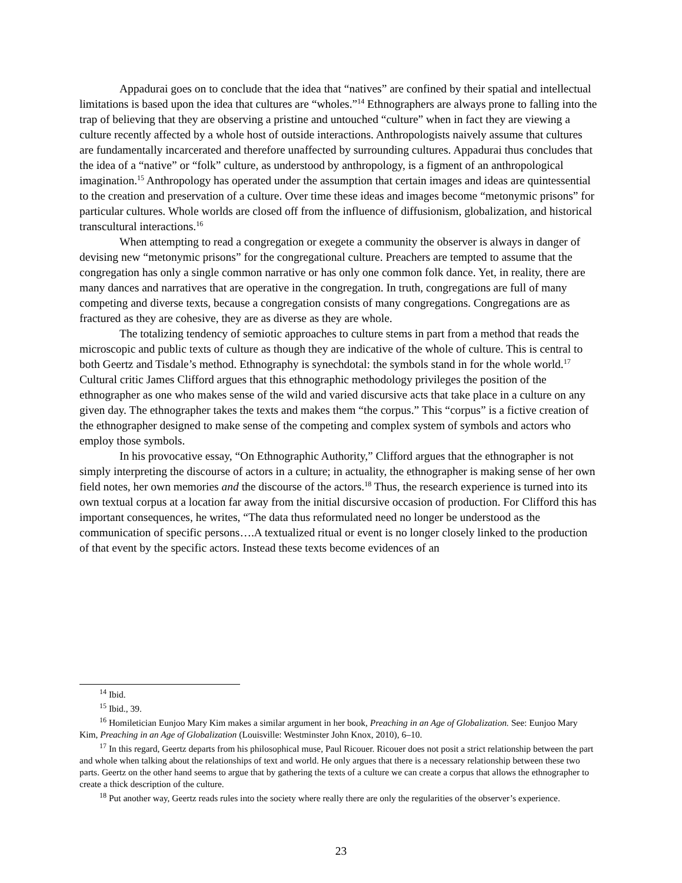Appadurai goes on to conclude that the idea that “natives” are confined by their spatial and intellectual limitations is based upon the idea that cultures are “wholes.”<sup>14</sup> Ethnographers are always prone to falling into the trap of believing that they are observing a pristine and untouched “culture” when in fact they are viewing a culture recently affected by a whole host of outside interactions. Anthropologists naively assume that cultures are fundamentally incarcerated and therefore unaffected by surrounding cultures. Appadurai thus concludes that the idea of a “native” or “folk” culture, as understood by anthropology, is a figment of an anthropological imagination.<sup>15</sup> Anthropology has operated under the assumption that certain images and ideas are quintessential to the creation and preservation of a culture. Over time these ideas and images become “metonymic prisons” for particular cultures. Whole worlds are closed off from the influence of diffusionism, globalization, and historical transcultural interactions.<sup>16</sup>
When attempting to read a congregation or exegete a community the observer is always in danger of devising new “metonymic prisons” for the congregational culture. Preachers are tempted to assume that the congregation has only a single common narrative or has only one common folk dance. Yet, in reality, there are many dances and narratives that are operative in the congregation. In truth, congregations are full of many competing and diverse texts, because a congregation consists of many congregations. Congregations are as fractured as they are cohesive, they are as diverse as they are whole.
The totalizing tendency of semiotic approaches to culture stems in part from a method that reads the microscopic and public texts of culture as though they are indicative of the whole of culture. This is central to both Geertz and Tisdale’s method. Ethnography is synechdotal: the symbols stand in for the whole world.<sup>17</sup> Cultural critic James Clifford argues that this ethnographic methodology privileges the position of the ethnographer as one who makes sense of the wild and varied discursive acts that take place in a culture on any given day. The ethnographer takes the texts and makes them “the corpus.” This “corpus” is a fictive creation of the ethnographer designed to make sense of the competing and complex system of symbols and actors who employ those symbols.
In his provocative essay, “On Ethnographic Authority,” Clifford argues that the ethnographer is not simply interpreting the discourse of actors in a culture; in actuality, the ethnographer is making sense of her own field notes, her own memories and the discourse of the actors.<sup>18</sup> Thus, the research experience is turned into its own textual corpus at a location far away from the initial discursive occasion of production. For Clifford this has important consequences, he writes, “The data thus reformulated need no longer be understood as the communication of specific persons….A textualized ritual or event is no longer closely linked to the production of that event by the specific actors. Instead these texts become evidences of an
<sup>14</sup> Ibid.
<sup>15</sup> Ibid., 39.
<sup>16</sup> Homiletician Eunjoo Mary Kim makes a similar argument in her book, Preaching in an Age of Globalization. See: Eunjoo Mary Kim, Preaching in an Age of Globalization (Louisville: Westminster John Knox, 2010), 6–10.
<sup>17</sup> In this regard, Geertz departs from his philosophical muse, Paul Ricouer. Ricouer does not posit a strict relationship between the part and whole when talking about the relationships of text and world. He only argues that there is a necessary relationship between these two parts. Geertz on the other hand seems to argue that by gathering the texts of a culture we can create a corpus that allows the ethnographer to create a thick description of the culture.
<sup>18</sup> Put another way, Geertz reads rules into the society where really there are only the regularities of the observer’s experience.
23